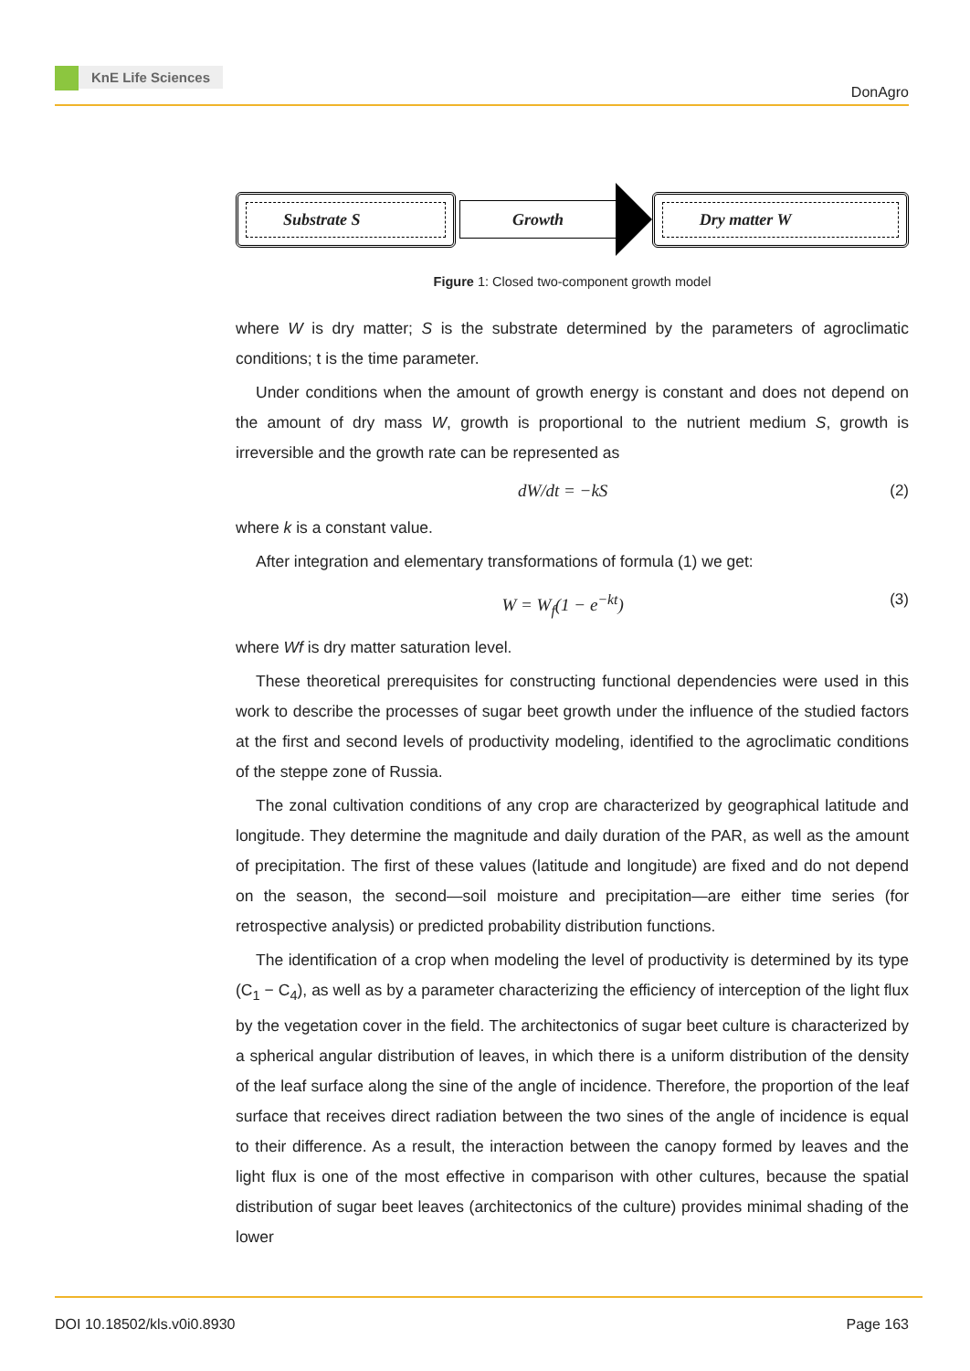KnE Life Sciences
DonAgro
Substrate S
Growth
Dry matter W
Figure 1: Closed two-component growth model
where W is dry matter; S is the substrate determined by the parameters of agroclimatic conditions; t is the time parameter.
Under conditions when the amount of growth energy is constant and does not depend on the amount of dry mass W, growth is proportional to the nutrient medium S, growth is irreversible and the growth rate can be represented as
dW/dt = −kS (2)
where k is a constant value.
After integration and elementary transformations of formula (1) we get:
W = W<sub>f</sub>(1 − e<sup>−kt</sup>) (3)
where Wf is dry matter saturation level.
These theoretical prerequisites for constructing functional dependencies were used in this work to describe the processes of sugar beet growth under the influence of the studied factors at the first and second levels of productivity modeling, identified to the agroclimatic conditions of the steppe zone of Russia.
The zonal cultivation conditions of any crop are characterized by geographical latitude and longitude. They determine the magnitude and daily duration of the PAR, as well as the amount of precipitation. The first of these values (latitude and longitude) are fixed and do not depend on the season, the second—soil moisture and precipitation—are either time series (for retrospective analysis) or predicted probability distribution functions.
The identification of a crop when modeling the level of productivity is determined by its type (C<sub>1</sub> − C<sub>4</sub>), as well as by a parameter characterizing the efficiency of interception of the light flux by the vegetation cover in the field. The architectonics of sugar beet culture is characterized by a spherical angular distribution of leaves, in which there is a uniform distribution of the density of the leaf surface along the sine of the angle of incidence. Therefore, the proportion of the leaf surface that receives direct radiation between the two sines of the angle of incidence is equal to their difference. As a result, the interaction between the canopy formed by leaves and the light flux is one of the most effective in comparison with other cultures, because the spatial distribution of sugar beet leaves (architectonics of the culture) provides minimal shading of the lower
DOI 10.18502/kls.v0i0.8930 Page 163